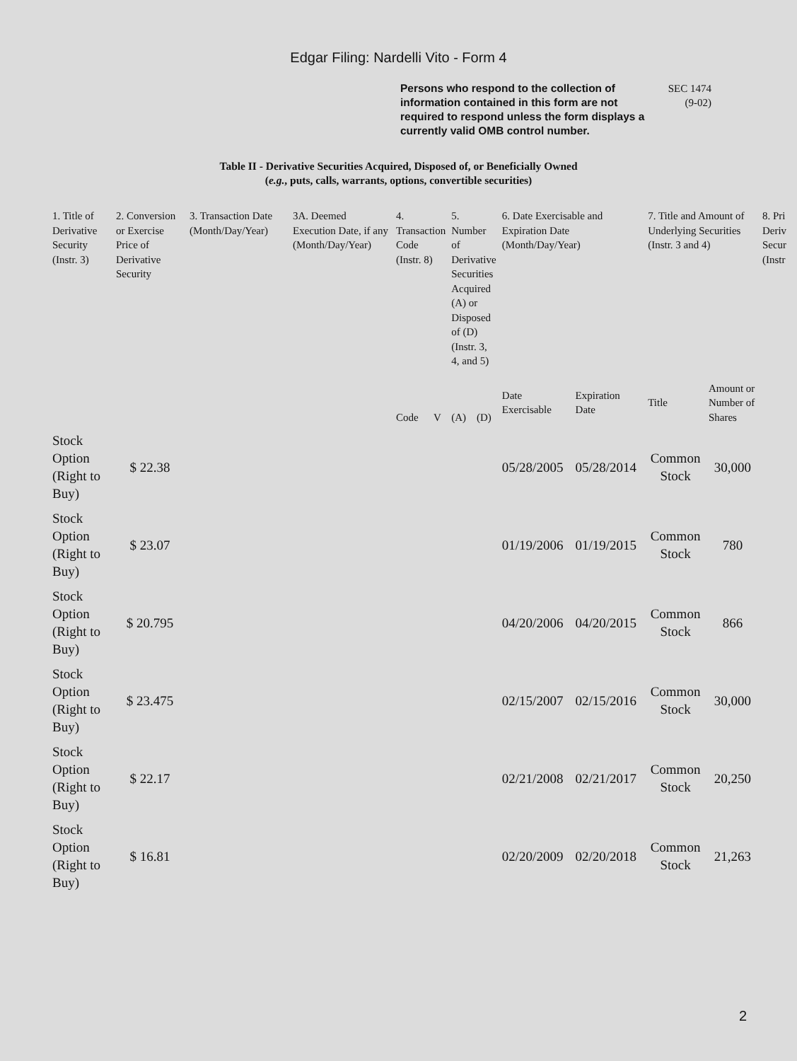Edgar Filing: Nardelli Vito - Form 4
Persons who respond to the collection of information contained in this form are not required to respond unless the form displays a currently valid OMB control number.
SEC 1474
(9-02)
Table II - Derivative Securities Acquired, Disposed of, or Beneficially Owned
(e.g., puts, calls, warrants, options, convertible securities)
| 1. Title of Derivative Security (Instr. 3) | 2. Conversion or Exercise Price of Derivative Security | 3. Transaction Date (Month/Day/Year) | 3A. Deemed Execution Date, if any (Month/Day/Year) | 4. Transaction Code (Instr. 8) | | 5. Number of Derivative Securities Acquired (A) or Disposed of (D) (Instr. 3, 4, and 5) | | 6. Date Exercisable and Expiration Date (Month/Day/Year) | | 7. Title and Amount of Underlying Securities (Instr. 3 and 4) | | 8. Pri Deriv Secur (Instr |
| --- | --- | --- | --- | --- | --- | --- | --- | --- | --- | --- | --- | --- |
| | | | | Code | V | (A) | (D) | Date Exercisable | Expiration Date | Title | Amount or Number of Shares | |
| Stock Option (Right to Buy) | $ 22.38 | | | | | | | 05/28/2005 | 05/28/2014 | Common Stock | 30,000 | |
| Stock Option (Right to Buy) | $ 23.07 | | | | | | | 01/19/2006 | 01/19/2015 | Common Stock | 780 | |
| Stock Option (Right to Buy) | $ 20.795 | | | | | | | 04/20/2006 | 04/20/2015 | Common Stock | 866 | |
| Stock Option (Right to Buy) | $ 23.475 | | | | | | | 02/15/2007 | 02/15/2016 | Common Stock | 30,000 | |
| Stock Option (Right to Buy) | $ 22.17 | | | | | | | 02/21/2008 | 02/21/2017 | Common Stock | 20,250 | |
| Stock Option (Right to Buy) | $ 16.81 | | | | | | | 02/20/2009 | 02/20/2018 | Common Stock | 21,263 | |
2